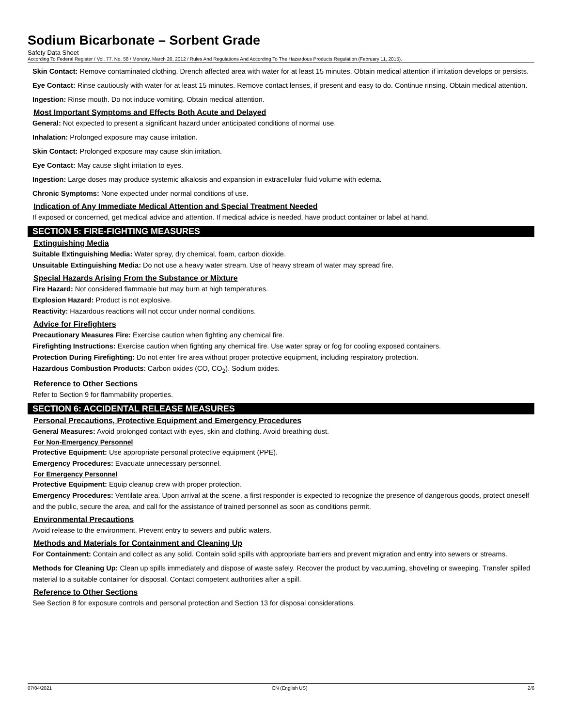Sodium Bicarbonate – Sorbent Grade
Safety Data Sheet
According To Federal Register / Vol. 77, No. 58 / Monday, March 26, 2012 / Rules And Regulations And According To The Hazardous Products Regulation (February 11, 2015).
Skin Contact: Remove contaminated clothing. Drench affected area with water for at least 15 minutes. Obtain medical attention if irritation develops or persists.
Eye Contact: Rinse cautiously with water for at least 15 minutes. Remove contact lenses, if present and easy to do. Continue rinsing. Obtain medical attention.
Ingestion: Rinse mouth. Do not induce vomiting. Obtain medical attention.
Most Important Symptoms and Effects Both Acute and Delayed
General: Not expected to present a significant hazard under anticipated conditions of normal use.
Inhalation: Prolonged exposure may cause irritation.
Skin Contact: Prolonged exposure may cause skin irritation.
Eye Contact: May cause slight irritation to eyes.
Ingestion: Large doses may produce systemic alkalosis and expansion in extracellular fluid volume with edema.
Chronic Symptoms: None expected under normal conditions of use.
Indication of Any Immediate Medical Attention and Special Treatment Needed
If exposed or concerned, get medical advice and attention. If medical advice is needed, have product container or label at hand.
SECTION 5: FIRE-FIGHTING MEASURES
Extinguishing Media
Suitable Extinguishing Media: Water spray, dry chemical, foam, carbon dioxide.
Unsuitable Extinguishing Media: Do not use a heavy water stream. Use of heavy stream of water may spread fire.
Special Hazards Arising From the Substance or Mixture
Fire Hazard: Not considered flammable but may burn at high temperatures.
Explosion Hazard: Product is not explosive.
Reactivity: Hazardous reactions will not occur under normal conditions.
Advice for Firefighters
Precautionary Measures Fire: Exercise caution when fighting any chemical fire.
Firefighting Instructions: Exercise caution when fighting any chemical fire. Use water spray or fog for cooling exposed containers.
Protection During Firefighting: Do not enter fire area without proper protective equipment, including respiratory protection.
Hazardous Combustion Products: Carbon oxides (CO, CO<sub>2</sub>). Sodium oxides.
Reference to Other Sections
Refer to Section 9 for flammability properties.
SECTION 6: ACCIDENTAL RELEASE MEASURES
Personal Precautions, Protective Equipment and Emergency Procedures
General Measures: Avoid prolonged contact with eyes, skin and clothing. Avoid breathing dust.
For Non-Emergency Personnel
Protective Equipment: Use appropriate personal protective equipment (PPE).
Emergency Procedures: Evacuate unnecessary personnel.
For Emergency Personnel
Protective Equipment: Equip cleanup crew with proper protection.
Emergency Procedures: Ventilate area. Upon arrival at the scene, a first responder is expected to recognize the presence of dangerous goods, protect oneself and the public, secure the area, and call for the assistance of trained personnel as soon as conditions permit.
Environmental Precautions
Avoid release to the environment. Prevent entry to sewers and public waters.
Methods and Materials for Containment and Cleaning Up
For Containment: Contain and collect as any solid. Contain solid spills with appropriate barriers and prevent migration and entry into sewers or streams.
Methods for Cleaning Up: Clean up spills immediately and dispose of waste safely. Recover the product by vacuuming, shoveling or sweeping. Transfer spilled material to a suitable container for disposal. Contact competent authorities after a spill.
Reference to Other Sections
See Section 8 for exposure controls and personal protection and Section 13 for disposal considerations.
07/04/2021 EN (English US) 2/6